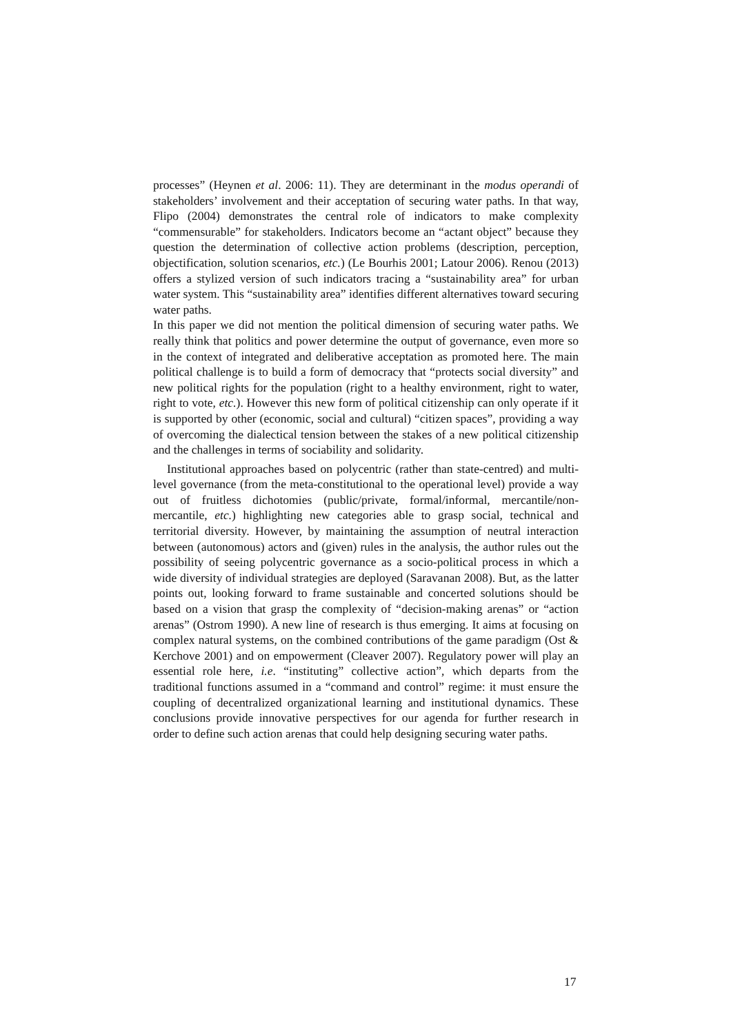processes” (Heynen et al. 2006: 11). They are determinant in the modus operandi of stakeholders’ involvement and their acceptation of securing water paths. In that way, Flipo (2004) demonstrates the central role of indicators to make complexity “commensurable” for stakeholders. Indicators become an “actant object” because they question the determination of collective action problems (description, perception, objectification, solution scenarios, etc.) (Le Bourhis 2001; Latour 2006). Renou (2013) offers a stylized version of such indicators tracing a “sustainability area” for urban water system. This “sustainability area” identifies different alternatives toward securing water paths.
In this paper we did not mention the political dimension of securing water paths. We really think that politics and power determine the output of governance, even more so in the context of integrated and deliberative acceptation as promoted here. The main political challenge is to build a form of democracy that “protects social diversity” and new political rights for the population (right to a healthy environment, right to water, right to vote, etc.). However this new form of political citizenship can only operate if it is supported by other (economic, social and cultural) “citizen spaces”, providing a way of overcoming the dialectical tension between the stakes of a new political citizenship and the challenges in terms of sociability and solidarity.
Institutional approaches based on polycentric (rather than state-centred) and multi-level governance (from the meta-constitutional to the operational level) provide a way out of fruitless dichotomies (public/private, formal/informal, mercantile/non-mercantile, etc.) highlighting new categories able to grasp social, technical and territorial diversity. However, by maintaining the assumption of neutral interaction between (autonomous) actors and (given) rules in the analysis, the author rules out the possibility of seeing polycentric governance as a socio-political process in which a wide diversity of individual strategies are deployed (Saravanan 2008). But, as the latter points out, looking forward to frame sustainable and concerted solutions should be based on a vision that grasp the complexity of “decision-making arenas” or “action arenas” (Ostrom 1990). A new line of research is thus emerging. It aims at focusing on complex natural systems, on the combined contributions of the game paradigm (Ost & Kerchove 2001) and on empowerment (Cleaver 2007). Regulatory power will play an essential role here, i.e. “instituting” collective action”, which departs from the traditional functions assumed in a “command and control” regime: it must ensure the coupling of decentralized organizational learning and institutional dynamics. These conclusions provide innovative perspectives for our agenda for further research in order to define such action arenas that could help designing securing water paths.
17